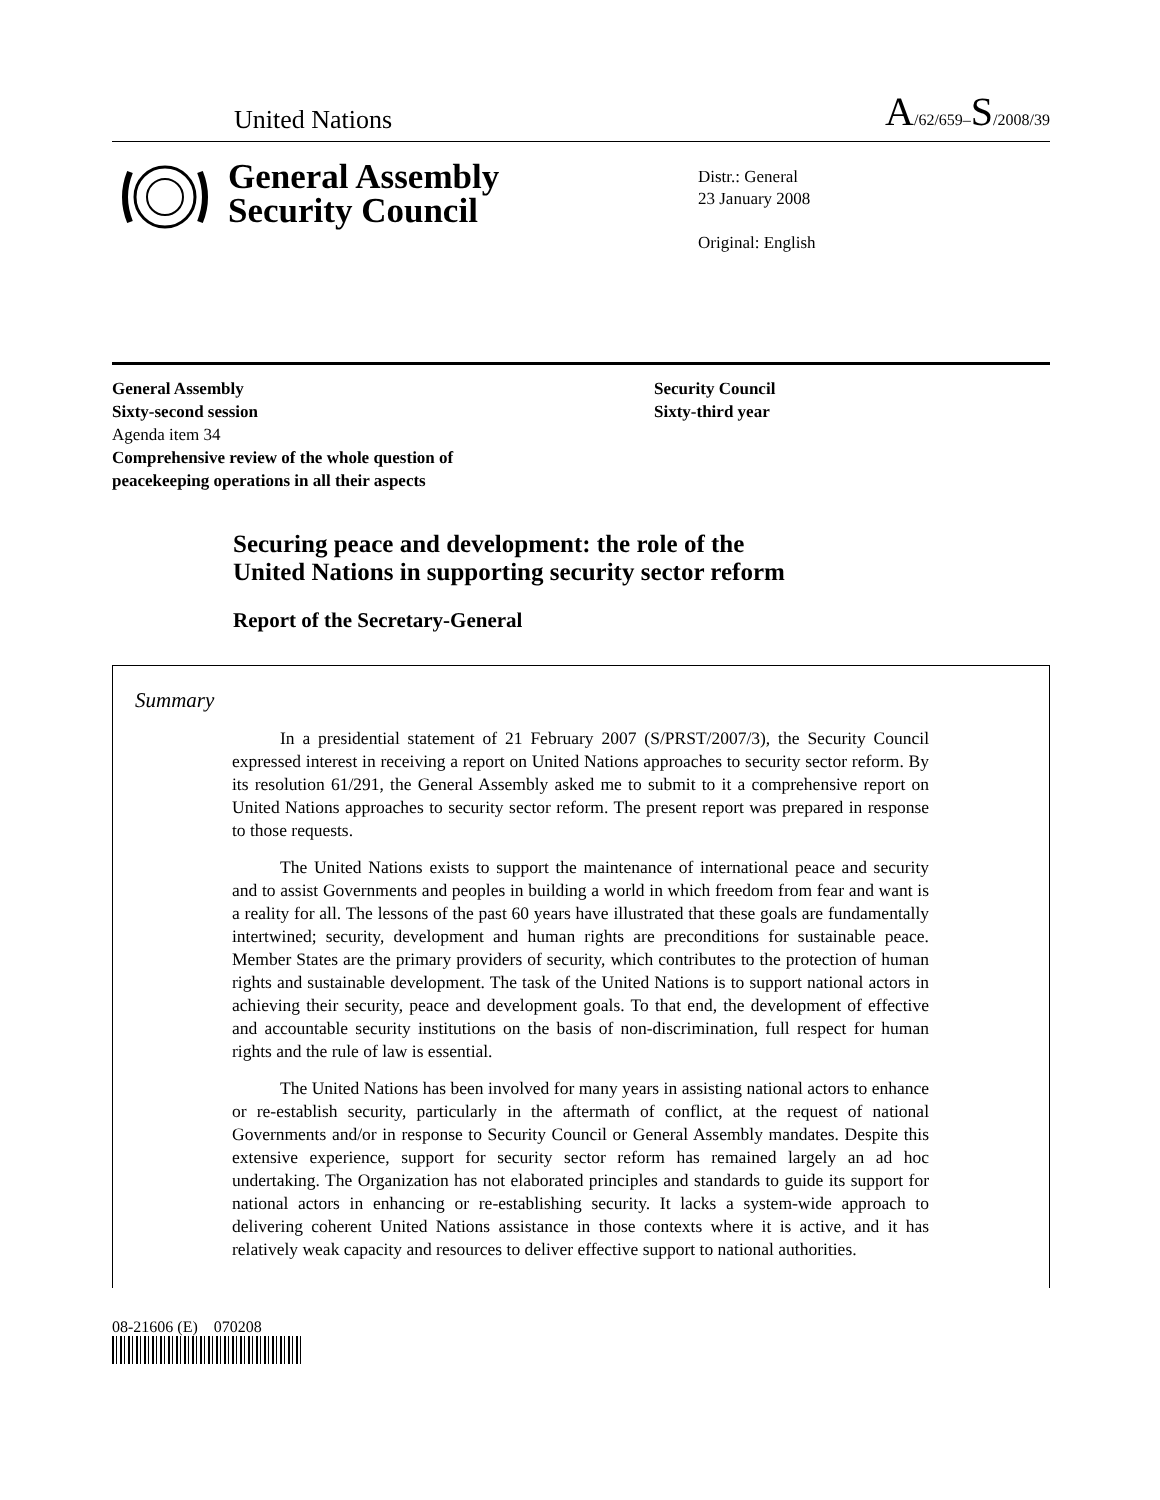United Nations A/62/659–S/2008/39
General Assembly
Security Council
Distr.: General
23 January 2008
Original: English
General Assembly
Sixty-second session
Agenda item 34
Comprehensive review of the whole question of
peacekeeping operations in all their aspects
Security Council
Sixty-third year
Securing peace and development: the role of the
United Nations in supporting security sector reform
Report of the Secretary-General
Summary
In a presidential statement of 21 February 2007 (S/PRST/2007/3), the Security Council expressed interest in receiving a report on United Nations approaches to security sector reform. By its resolution 61/291, the General Assembly asked me to submit to it a comprehensive report on United Nations approaches to security sector reform. The present report was prepared in response to those requests.
The United Nations exists to support the maintenance of international peace and security and to assist Governments and peoples in building a world in which freedom from fear and want is a reality for all. The lessons of the past 60 years have illustrated that these goals are fundamentally intertwined; security, development and human rights are preconditions for sustainable peace. Member States are the primary providers of security, which contributes to the protection of human rights and sustainable development. The task of the United Nations is to support national actors in achieving their security, peace and development goals. To that end, the development of effective and accountable security institutions on the basis of non-discrimination, full respect for human rights and the rule of law is essential.
The United Nations has been involved for many years in assisting national actors to enhance or re-establish security, particularly in the aftermath of conflict, at the request of national Governments and/or in response to Security Council or General Assembly mandates. Despite this extensive experience, support for security sector reform has remained largely an ad hoc undertaking. The Organization has not elaborated principles and standards to guide its support for national actors in enhancing or re-establishing security. It lacks a system-wide approach to delivering coherent United Nations assistance in those contexts where it is active, and it has relatively weak capacity and resources to deliver effective support to national authorities.
08-21606 (E) 070208